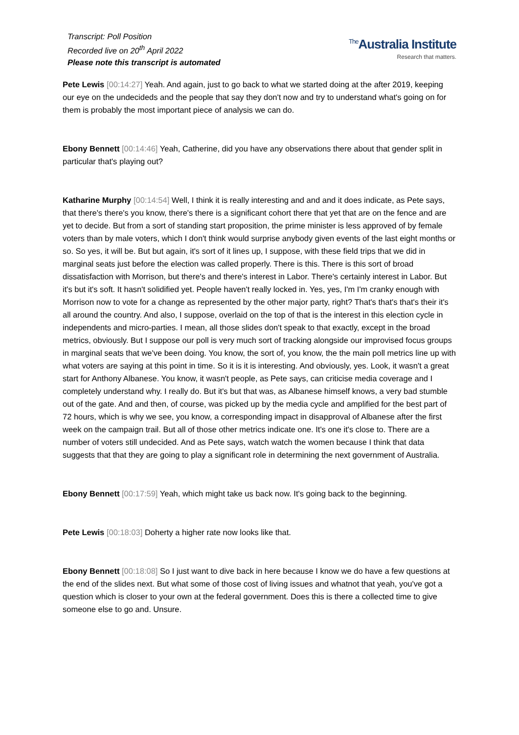Transcript: Poll Position
Recorded live on 20<sup>th</sup> April 2022
Please note this transcript is automated
<sup>The</sup>Australia Institute
Research that matters.
Pete Lewis [00:14:27] Yeah. And again, just to go back to what we started doing at the after 2019, keeping our eye on the undecideds and the people that say they don't now and try to understand what's going on for them is probably the most important piece of analysis we can do.
Ebony Bennett [00:14:46] Yeah, Catherine, did you have any observations there about that gender split in particular that's playing out?
Katharine Murphy [00:14:54] Well, I think it is really interesting and and and it does indicate, as Pete says, that there's there's you know, there's there is a significant cohort there that yet that are on the fence and are yet to decide. But from a sort of standing start proposition, the prime minister is less approved of by female voters than by male voters, which I don't think would surprise anybody given events of the last eight months or so. So yes, it will be. But but again, it's sort of it lines up, I suppose, with these field trips that we did in marginal seats just before the election was called properly. There is this. There is this sort of broad dissatisfaction with Morrison, but there's and there's interest in Labor. There's certainly interest in Labor. But it's but it's soft. It hasn't solidified yet. People haven't really locked in. Yes, yes, I'm I'm cranky enough with Morrison now to vote for a change as represented by the other major party, right? That's that's that's their it's all around the country. And also, I suppose, overlaid on the top of that is the interest in this election cycle in independents and micro-parties. I mean, all those slides don't speak to that exactly, except in the broad metrics, obviously. But I suppose our poll is very much sort of tracking alongside our improvised focus groups in marginal seats that we've been doing. You know, the sort of, you know, the the main poll metrics line up with what voters are saying at this point in time. So it is it is interesting. And obviously, yes. Look, it wasn't a great start for Anthony Albanese. You know, it wasn't people, as Pete says, can criticise media coverage and I completely understand why. I really do. But it's but that was, as Albanese himself knows, a very bad stumble out of the gate. And and then, of course, was picked up by the media cycle and amplified for the best part of 72 hours, which is why we see, you know, a corresponding impact in disapproval of Albanese after the first week on the campaign trail. But all of those other metrics indicate one. It's one it's close to. There are a number of voters still undecided. And as Pete says, watch watch the women because I think that data suggests that that they are going to play a significant role in determining the next government of Australia.
Ebony Bennett [00:17:59] Yeah, which might take us back now. It's going back to the beginning.
Pete Lewis [00:18:03] Doherty a higher rate now looks like that.
Ebony Bennett [00:18:08] So I just want to dive back in here because I know we do have a few questions at the end of the slides next. But what some of those cost of living issues and whatnot that yeah, you've got a question which is closer to your own at the federal government. Does this is there a collected time to give someone else to go and. Unsure.